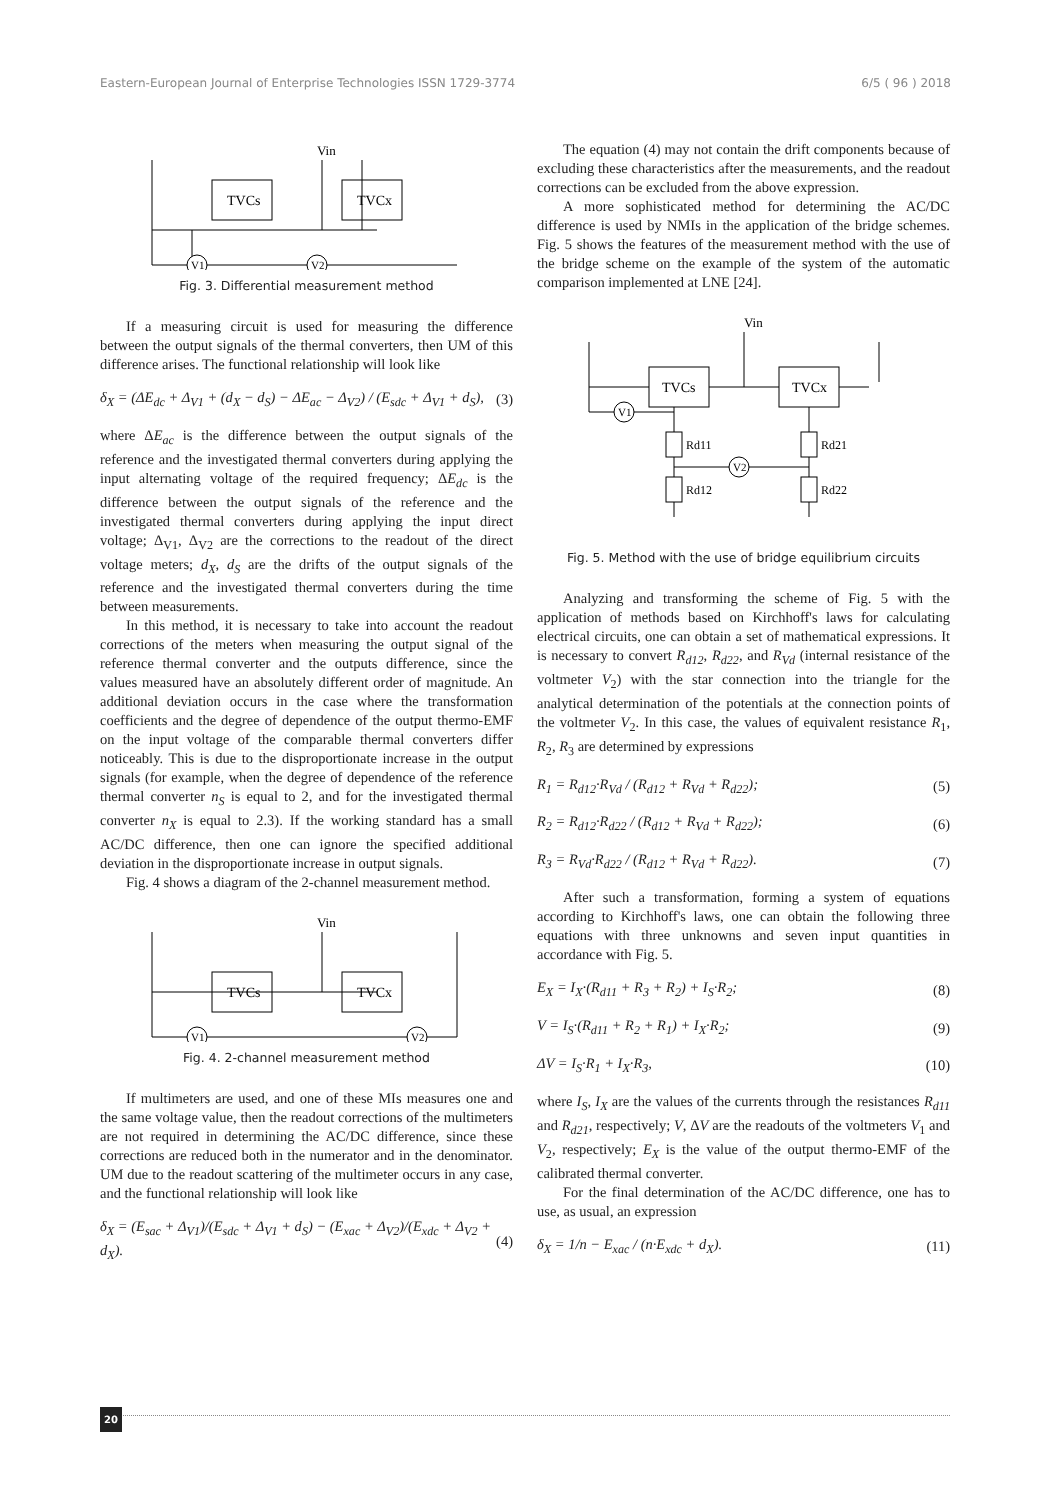Eastern-European Journal of Enterprise Technologies ISSN 1729-3774 6/5 ( 96 ) 2018
TVCs
TVCx
Vin
V1
V2
Fig. 3. Differential measurement method
If a measuring circuit is used for measuring the difference between the output signals of the thermal converters, then UM of this difference arises. The functional relationship will look like
δ<sub>X</sub> = (ΔE<sub>dc</sub> + Δ<sub>V1</sub> + (d<sub>X</sub> − d<sub>S</sub>) − ΔE<sub>ac</sub> − Δ<sub>V2</sub>) / (E<sub>sdc</sub> + Δ<sub>V1</sub> + d<sub>S</sub>), (3)
where ΔE<sub>ac</sub> is the difference between the output signals of the reference and the investigated thermal converters during applying the input alternating voltage of the required frequency; ΔE<sub>dc</sub> is the difference between the output signals of the reference and the investigated thermal converters during applying the input direct voltage; Δ<sub>V1</sub>, Δ<sub>V2</sub> are the corrections to the readout of the direct voltage meters; d<sub>X</sub>, d<sub>S</sub> are the drifts of the output signals of the reference and the investigated thermal converters during the time between measurements.
In this method, it is necessary to take into account the readout corrections of the meters when measuring the output signal of the reference thermal converter and the outputs difference, since the values measured have an absolutely different order of magnitude. An additional deviation occurs in the case where the transformation coefficients and the degree of dependence of the output thermo-EMF on the input voltage of the comparable thermal converters differ noticeably. This is due to the disproportionate increase in the output signals (for example, when the degree of dependence of the reference thermal converter n<sub>S</sub> is equal to 2, and for the investigated thermal converter n<sub>X</sub> is equal to 2.3). If the working standard has a small AC/DC difference, then one can ignore the specified additional deviation in the disproportionate increase in output signals.
Fig. 4 shows a diagram of the 2-channel measurement method.
TVCs
TVCx
Vin
V1
V2
Fig. 4. 2-channel measurement method
If multimeters are used, and one of these MIs measures one and the same voltage value, then the readout corrections of the multimeters are not required in determining the AC/DC difference, since these corrections are reduced both in the numerator and in the denominator. UM due to the readout scattering of the multimeter occurs in any case, and the functional relationship will look like
δ<sub>X</sub> = (E<sub>sac</sub> + Δ<sub>V1</sub>)/(E<sub>sdc</sub> + Δ<sub>V1</sub> + d<sub>S</sub>) − (E<sub>xac</sub> + Δ<sub>V2</sub>)/(E<sub>xdc</sub> + Δ<sub>V2</sub> + d<sub>X</sub>). (4)
The equation (4) may not contain the drift components because of excluding these characteristics after the measurements, and the readout corrections can be excluded from the above expression.
A more sophisticated method for determining the AC/DC difference is used by NMIs in the application of the bridge schemes. Fig. 5 shows the features of the measurement method with the use of the bridge scheme on the example of the system of the automatic comparison implemented at LNE [24].
TVCs
TVCx
Vin
V1
V2
Rd11
Rd12
Rd21
Rd22
Fig. 5. Method with the use of bridge equilibrium circuits
Analyzing and transforming the scheme of Fig. 5 with the application of methods based on Kirchhoff's laws for calculating electrical circuits, one can obtain a set of mathematical expressions. It is necessary to convert R<sub>d12</sub>, R<sub>d22</sub>, and R<sub>Vd</sub> (internal resistance of the voltmeter V<sub>2</sub>) with the star connection into the triangle for the analytical determination of the potentials at the connection points of the voltmeter V<sub>2</sub>. In this case, the values of equivalent resistance R<sub>1</sub>, R<sub>2</sub>, R<sub>3</sub> are determined by expressions
R<sub>1</sub> = R<sub>d12</sub>·R<sub>Vd</sub> / (R<sub>d12</sub> + R<sub>Vd</sub> + R<sub>d22</sub>); (5)
R<sub>2</sub> = R<sub>d12</sub>·R<sub>d22</sub> / (R<sub>d12</sub> + R<sub>Vd</sub> + R<sub>d22</sub>); (6)
R<sub>3</sub> = R<sub>Vd</sub>·R<sub>d22</sub> / (R<sub>d12</sub> + R<sub>Vd</sub> + R<sub>d22</sub>). (7)
After such a transformation, forming a system of equations according to Kirchhoff's laws, one can obtain the following three equations with three unknowns and seven input quantities in accordance with Fig. 5.
E<sub>X</sub> = I<sub>X</sub>·(R<sub>d11</sub> + R<sub>3</sub> + R<sub>2</sub>) + I<sub>S</sub>·R<sub>2</sub>; (8)
V = I<sub>S</sub>·(R<sub>d11</sub> + R<sub>2</sub> + R<sub>1</sub>) + I<sub>X</sub>·R<sub>2</sub>; (9)
ΔV = I<sub>S</sub>·R<sub>1</sub> + I<sub>X</sub>·R<sub>3</sub>, (10)
where I<sub>S</sub>, I<sub>X</sub> are the values of the currents through the resistances R<sub>d11</sub> and R<sub>d21</sub>, respectively; V, ΔV are the readouts of the voltmeters V<sub>1</sub> and V<sub>2</sub>, respectively; E<sub>X</sub> is the value of the output thermo-EMF of the calibrated thermal converter.
For the final determination of the AC/DC difference, one has to use, as usual, an expression
δ<sub>X</sub> = 1/n − E<sub>xac</sub> / (n·E<sub>xdc</sub> + d<sub>X</sub>). (11)
20